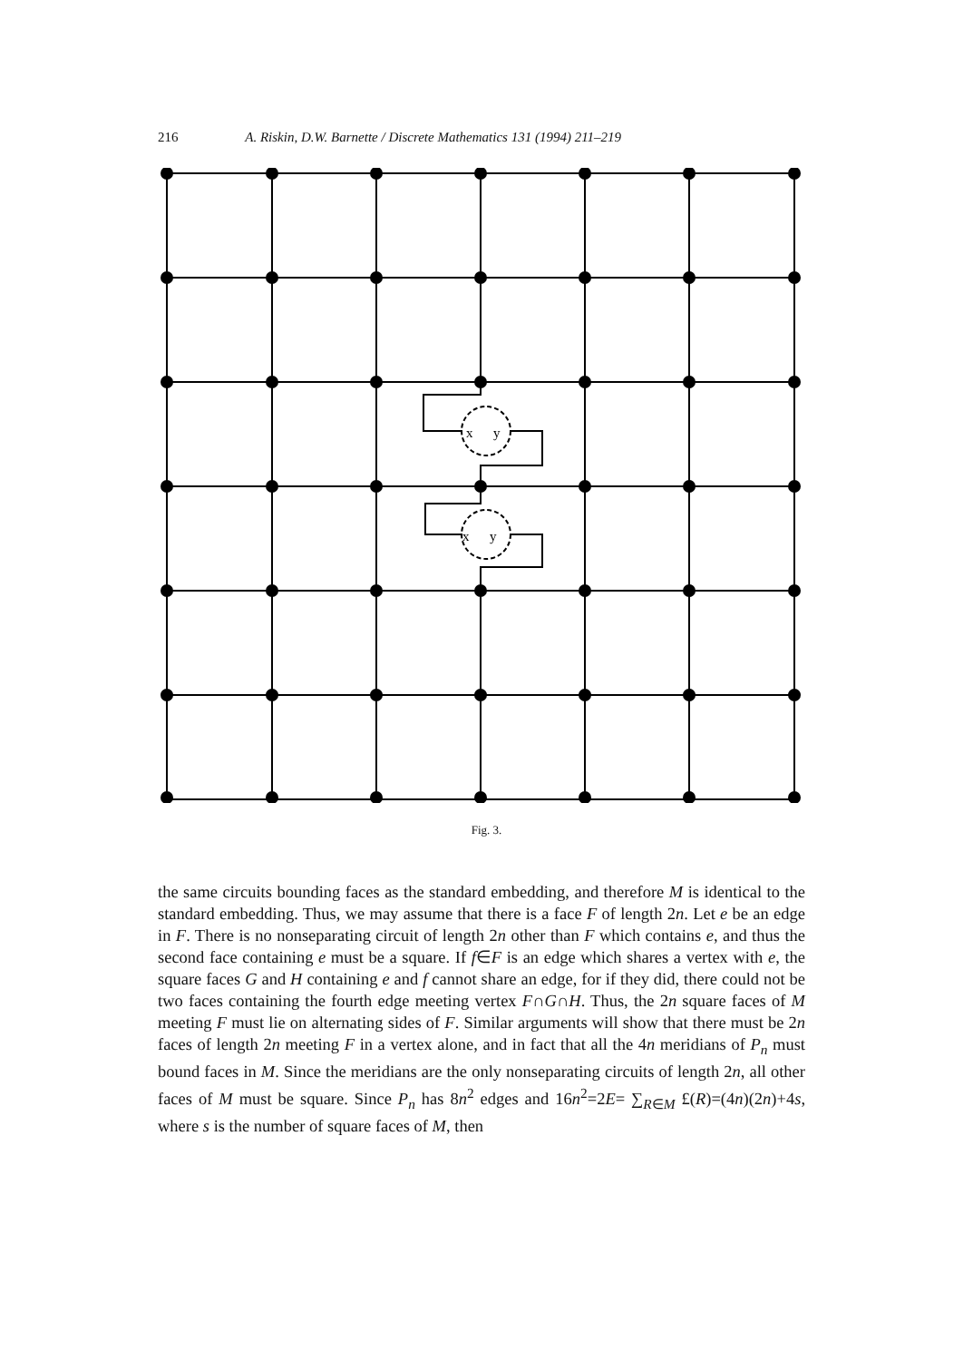216 A. Riskin, D.W. Barnette / Discrete Mathematics 131 (1994) 211–219
x
y
x
y
Fig. 3.
the same circuits bounding faces as the standard embedding, and therefore M is identical to the standard embedding. Thus, we may assume that there is a face F of length 2n. Let e be an edge in F. There is no nonseparating circuit of length 2n other than F which contains e, and thus the second face containing e must be a square. If f∈F is an edge which shares a vertex with e, the square faces G and H containing e and f cannot share an edge, for if they did, there could not be two faces containing the fourth edge meeting vertex F∩G∩H. Thus, the 2n square faces of M meeting F must lie on alternating sides of F. Similar arguments will show that there must be 2n faces of length 2n meeting F in a vertex alone, and in fact that all the 4n meridians of P<sub>n</sub> must bound faces in M. Since the meridians are the only nonseparating circuits of length 2n, all other faces of M must be square. Since P<sub>n</sub> has 8n<sup>2</sup> edges and 16n<sup>2</sup>=2E= ∑<sub>R∈M</sub> £(R)=(4n)(2n)+4s, where s is the number of square faces of M, then